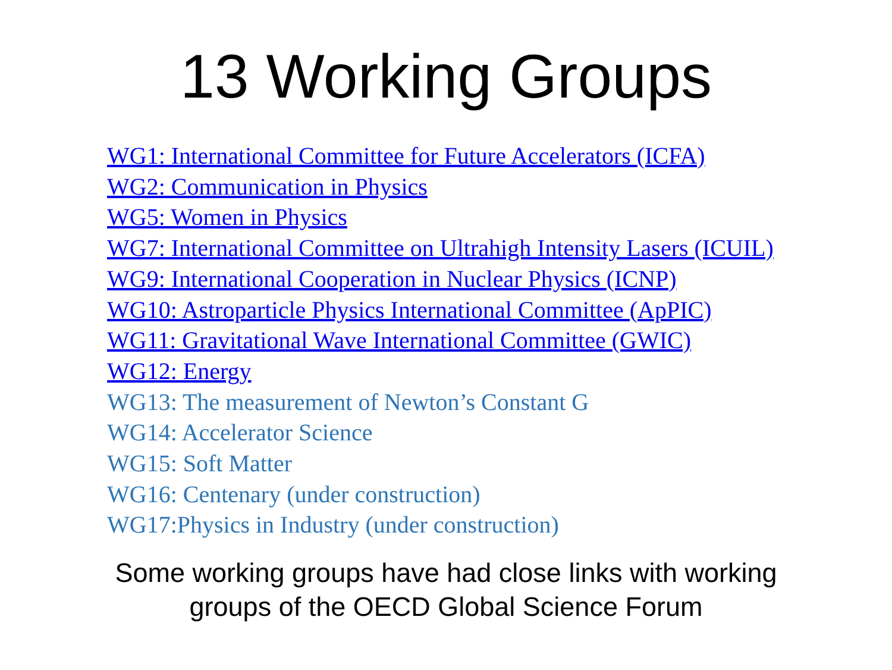13 Working Groups
WG1: International Committee for Future Accelerators (ICFA)
WG2: Communication in Physics
WG5: Women in Physics
WG7: International Committee on Ultrahigh Intensity Lasers (ICUIL)
WG9: International Cooperation in Nuclear Physics (ICNP)
WG10: Astroparticle Physics International Committee (ApPIC)
WG11: Gravitational Wave International Committee (GWIC)
WG12: Energy
WG13: The measurement of Newton’s Constant G
WG14: Accelerator Science
WG15: Soft Matter
WG16: Centenary (under construction)
WG17:Physics in Industry (under construction)
Some working groups have had close links with working
groups of the OECD Global Science Forum